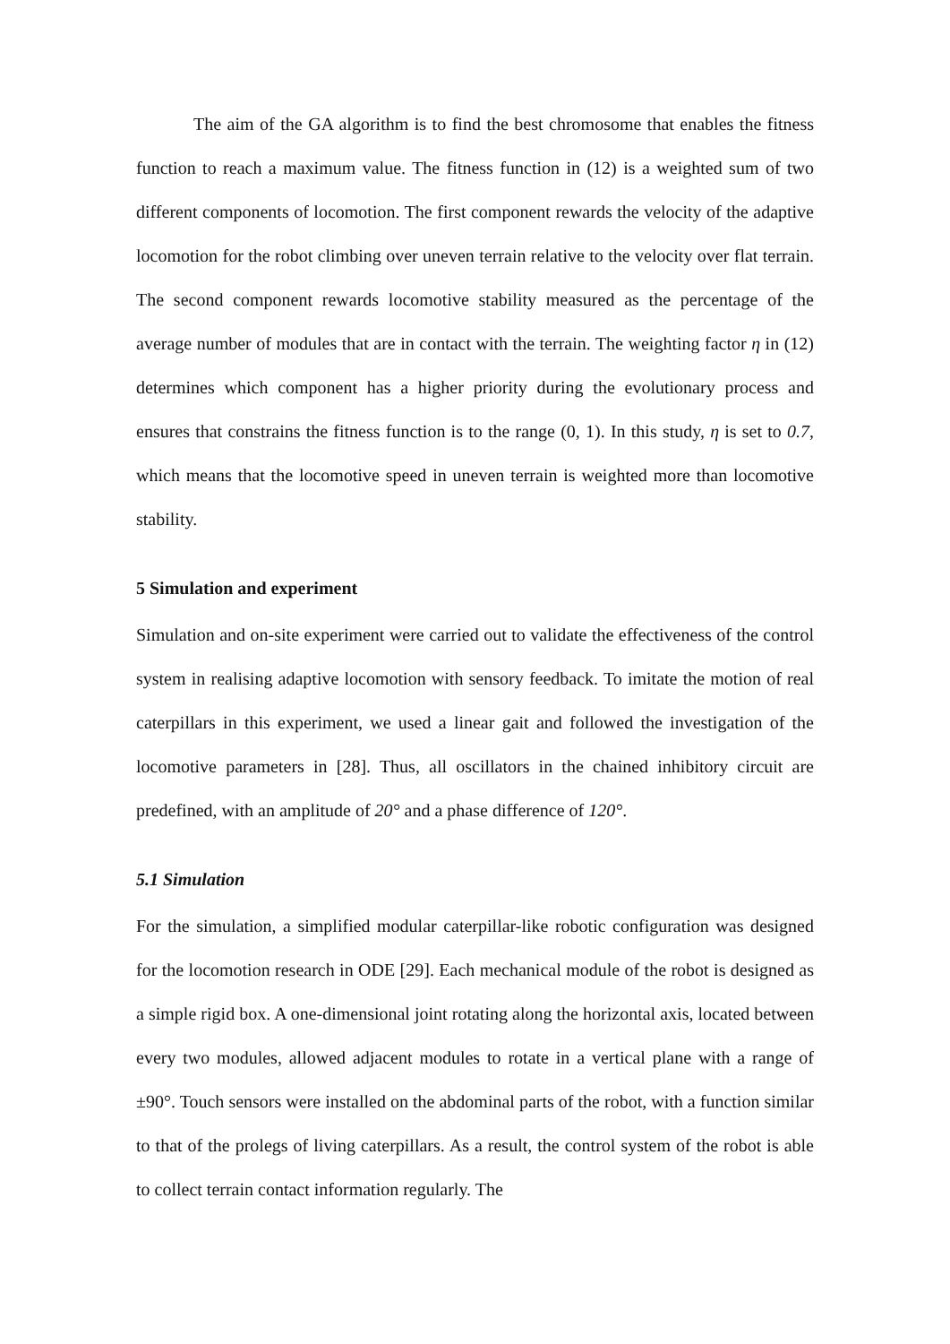The aim of the GA algorithm is to find the best chromosome that enables the fitness function to reach a maximum value. The fitness function in (12) is a weighted sum of two different components of locomotion. The first component rewards the velocity of the adaptive locomotion for the robot climbing over uneven terrain relative to the velocity over flat terrain. The second component rewards locomotive stability measured as the percentage of the average number of modules that are in contact with the terrain. The weighting factor η in (12) determines which component has a higher priority during the evolutionary process and ensures that constrains the fitness function is to the range (0, 1). In this study, η is set to 0.7, which means that the locomotive speed in uneven terrain is weighted more than locomotive stability.
5 Simulation and experiment
Simulation and on-site experiment were carried out to validate the effectiveness of the control system in realising adaptive locomotion with sensory feedback. To imitate the motion of real caterpillars in this experiment, we used a linear gait and followed the investigation of the locomotive parameters in [28]. Thus, all oscillators in the chained inhibitory circuit are predefined, with an amplitude of 20° and a phase difference of 120°.
5.1 Simulation
For the simulation, a simplified modular caterpillar-like robotic configuration was designed for the locomotion research in ODE [29]. Each mechanical module of the robot is designed as a simple rigid box. A one-dimensional joint rotating along the horizontal axis, located between every two modules, allowed adjacent modules to rotate in a vertical plane with a range of ±90°. Touch sensors were installed on the abdominal parts of the robot, with a function similar to that of the prolegs of living caterpillars. As a result, the control system of the robot is able to collect terrain contact information regularly. The